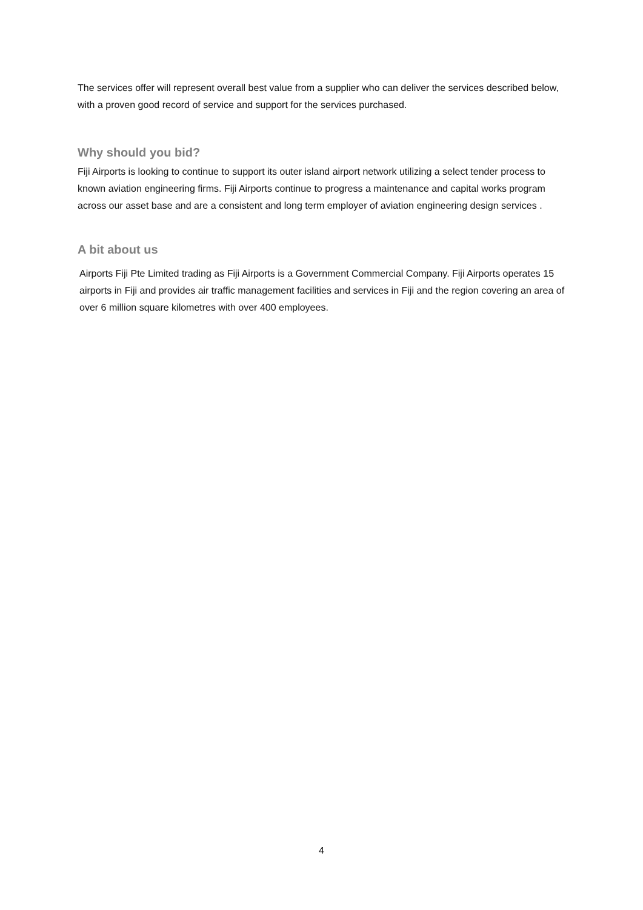The services offer will represent overall best value from a supplier who can deliver the services described below, with a proven good record of service and support for the services purchased.
Why should you bid?
Fiji Airports is looking to continue to support its outer island airport network utilizing a select tender process to known aviation engineering firms. Fiji Airports continue to progress a maintenance and capital works program across our asset base and are a consistent and long term employer of aviation engineering design services .
A bit about us
Airports Fiji Pte Limited trading as Fiji Airports is a Government Commercial Company. Fiji Airports operates 15 airports in Fiji and provides air traffic management facilities and services in Fiji and the region covering an area of over 6 million square kilometres with over 400 employees.
4